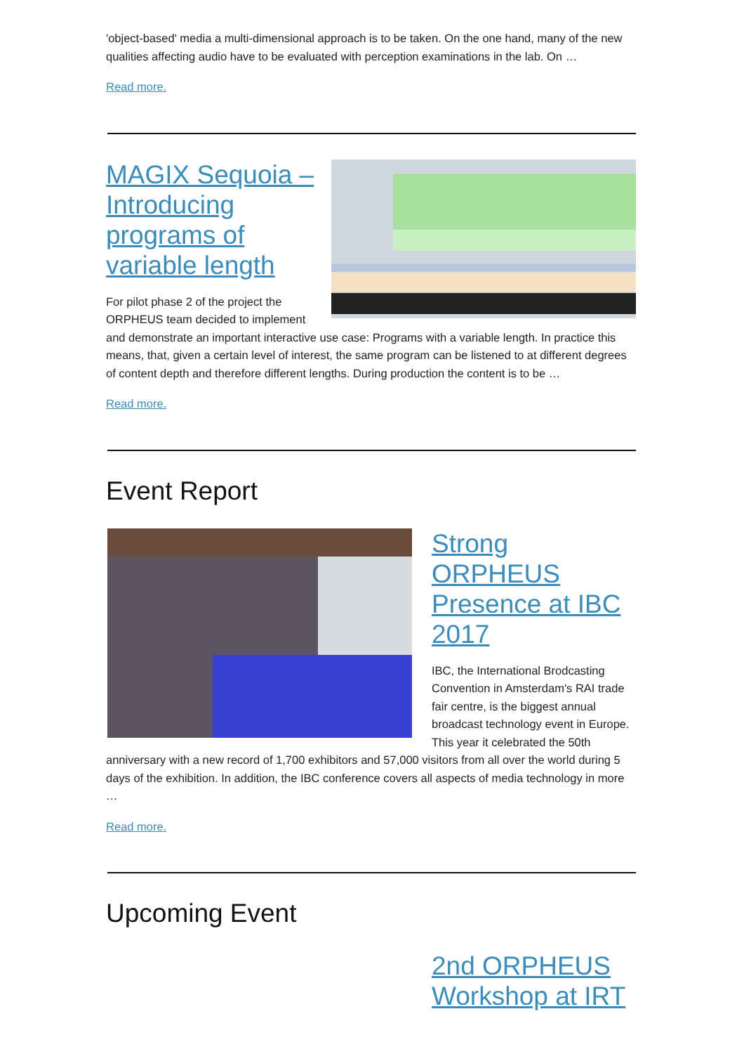'object-based' media a multi-dimensional approach is to be taken. On the one hand, many of the new qualities affecting audio have to be evaluated with perception examinations in the lab. On …
Read more.
MAGIX Sequoia – Introducing programs of variable length
For pilot phase 2 of the project the ORPHEUS team decided to implement and demonstrate an important interactive use case: Programs with a variable length. In practice this means, that, given a certain level of interest, the same program can be listened to at different degrees of content depth and therefore different lengths. During production the content is to be …
Read more.
Event Report
Strong ORPHEUS Presence at IBC 2017
IBC, the International Brodcasting Convention in Amsterdam's RAI trade fair centre, is the biggest annual broadcast technology event in Europe. This year it celebrated the 50th anniversary with a new record of 1,700 exhibitors and 57,000 visitors from all over the world during 5 days of the exhibition. In addition, the IBC conference covers all aspects of media technology in more …
Read more.
Upcoming Event
2nd ORPHEUS Workshop at IRT